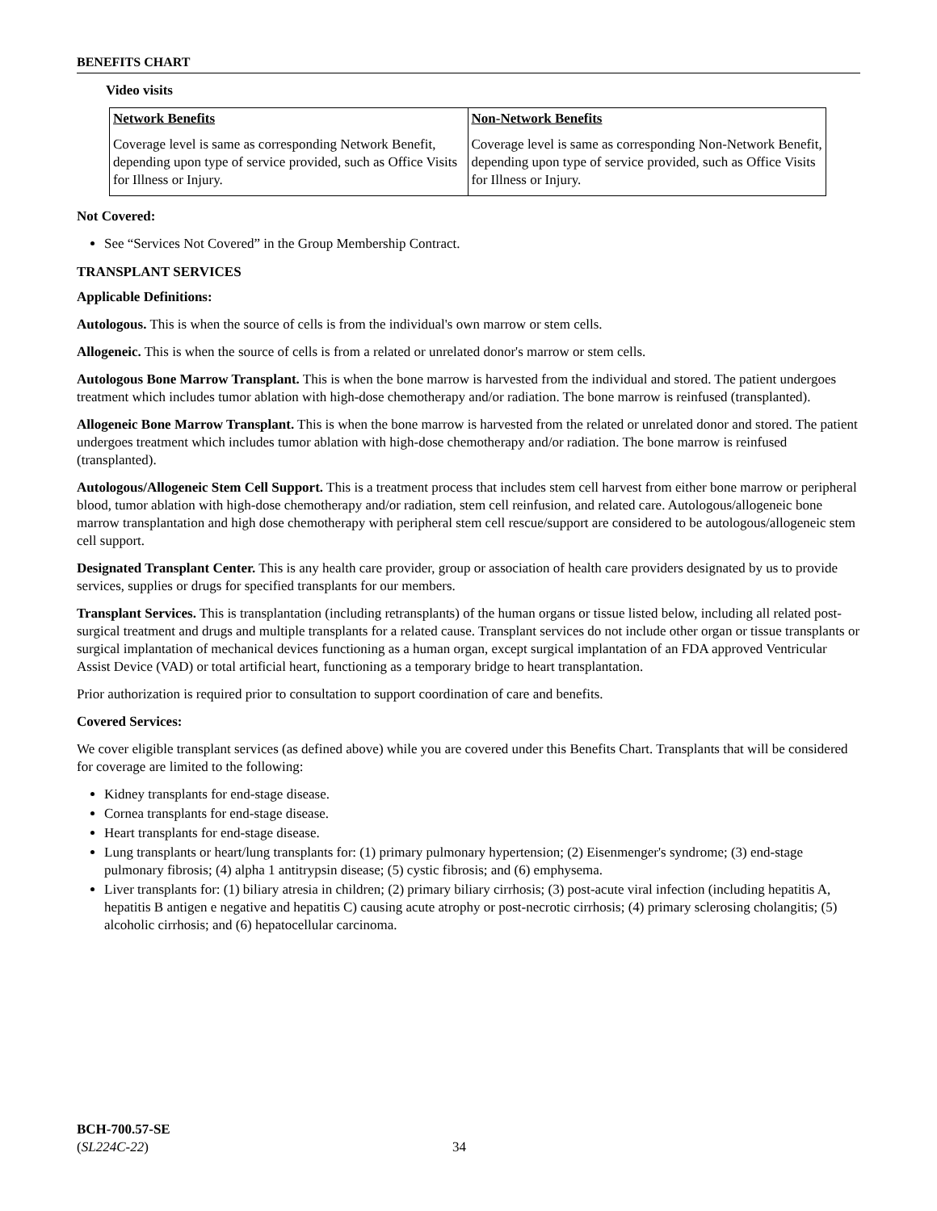BENEFITS CHART
Video visits
| Network Benefits | Non-Network Benefits |
| --- | --- |
| Coverage level is same as corresponding Network Benefit, depending upon type of service provided, such as Office Visits for Illness or Injury. | Coverage level is same as corresponding Non-Network Benefit, depending upon type of service provided, such as Office Visits for Illness or Injury. |
Not Covered:
See “Services Not Covered” in the Group Membership Contract.
TRANSPLANT SERVICES
Applicable Definitions:
Autologous. This is when the source of cells is from the individual's own marrow or stem cells.
Allogeneic. This is when the source of cells is from a related or unrelated donor's marrow or stem cells.
Autologous Bone Marrow Transplant. This is when the bone marrow is harvested from the individual and stored. The patient undergoes treatment which includes tumor ablation with high-dose chemotherapy and/or radiation. The bone marrow is reinfused (transplanted).
Allogeneic Bone Marrow Transplant. This is when the bone marrow is harvested from the related or unrelated donor and stored. The patient undergoes treatment which includes tumor ablation with high-dose chemotherapy and/or radiation. The bone marrow is reinfused (transplanted).
Autologous/Allogeneic Stem Cell Support. This is a treatment process that includes stem cell harvest from either bone marrow or peripheral blood, tumor ablation with high-dose chemotherapy and/or radiation, stem cell reinfusion, and related care. Autologous/allogeneic bone marrow transplantation and high dose chemotherapy with peripheral stem cell rescue/support are considered to be autologous/allogeneic stem cell support.
Designated Transplant Center. This is any health care provider, group or association of health care providers designated by us to provide services, supplies or drugs for specified transplants for our members.
Transplant Services. This is transplantation (including retransplants) of the human organs or tissue listed below, including all related post-surgical treatment and drugs and multiple transplants for a related cause. Transplant services do not include other organ or tissue transplants or surgical implantation of mechanical devices functioning as a human organ, except surgical implantation of an FDA approved Ventricular Assist Device (VAD) or total artificial heart, functioning as a temporary bridge to heart transplantation.
Prior authorization is required prior to consultation to support coordination of care and benefits.
Covered Services:
We cover eligible transplant services (as defined above) while you are covered under this Benefits Chart. Transplants that will be considered for coverage are limited to the following:
Kidney transplants for end-stage disease.
Cornea transplants for end-stage disease.
Heart transplants for end-stage disease.
Lung transplants or heart/lung transplants for: (1) primary pulmonary hypertension; (2) Eisenmenger's syndrome; (3) end-stage pulmonary fibrosis; (4) alpha 1 antitrypsin disease; (5) cystic fibrosis; and (6) emphysema.
Liver transplants for: (1) biliary atresia in children; (2) primary biliary cirrhosis; (3) post-acute viral infection (including hepatitis A, hepatitis B antigen e negative and hepatitis C) causing acute atrophy or post-necrotic cirrhosis; (4) primary sclerosing cholangitis; (5) alcoholic cirrhosis; and (6) hepatocellular carcinoma.
BCH-700.57-SE
(SL224C-22)
34